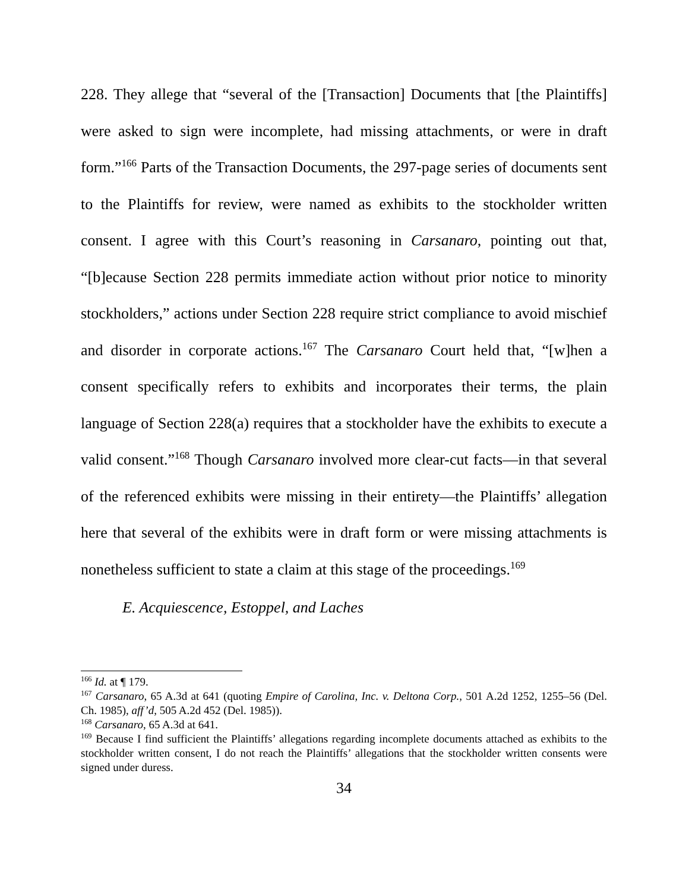228. They allege that “several of the [Transaction] Documents that [the Plaintiffs] were asked to sign were incomplete, had missing attachments, or were in draft form.”<sup>166</sup> Parts of the Transaction Documents, the 297-page series of documents sent to the Plaintiffs for review, were named as exhibits to the stockholder written consent. I agree with this Court’s reasoning in Carsanaro, pointing out that, “[b]ecause Section 228 permits immediate action without prior notice to minority stockholders,” actions under Section 228 require strict compliance to avoid mischief and disorder in corporate actions.<sup>167</sup> The Carsanaro Court held that, “[w]hen a consent specifically refers to exhibits and incorporates their terms, the plain language of Section 228(a) requires that a stockholder have the exhibits to execute a valid consent.”<sup>168</sup> Though Carsanaro involved more clear-cut facts—in that several of the referenced exhibits were missing in their entirety—the Plaintiffs’ allegation here that several of the exhibits were in draft form or were missing attachments is nonetheless sufficient to state a claim at this stage of the proceedings.<sup>169</sup>
E. Acquiescence, Estoppel, and Laches
<sup>166</sup> Id. at ¶ 179.
<sup>167</sup> Carsanaro, 65 A.3d at 641 (quoting Empire of Carolina, Inc. v. Deltona Corp., 501 A.2d 1252, 1255–56 (Del. Ch. 1985), aff’d, 505 A.2d 452 (Del. 1985)).
<sup>168</sup> Carsanaro, 65 A.3d at 641.
<sup>169</sup> Because I find sufficient the Plaintiffs’ allegations regarding incomplete documents attached as exhibits to the stockholder written consent, I do not reach the Plaintiffs’ allegations that the stockholder written consents were signed under duress.
34